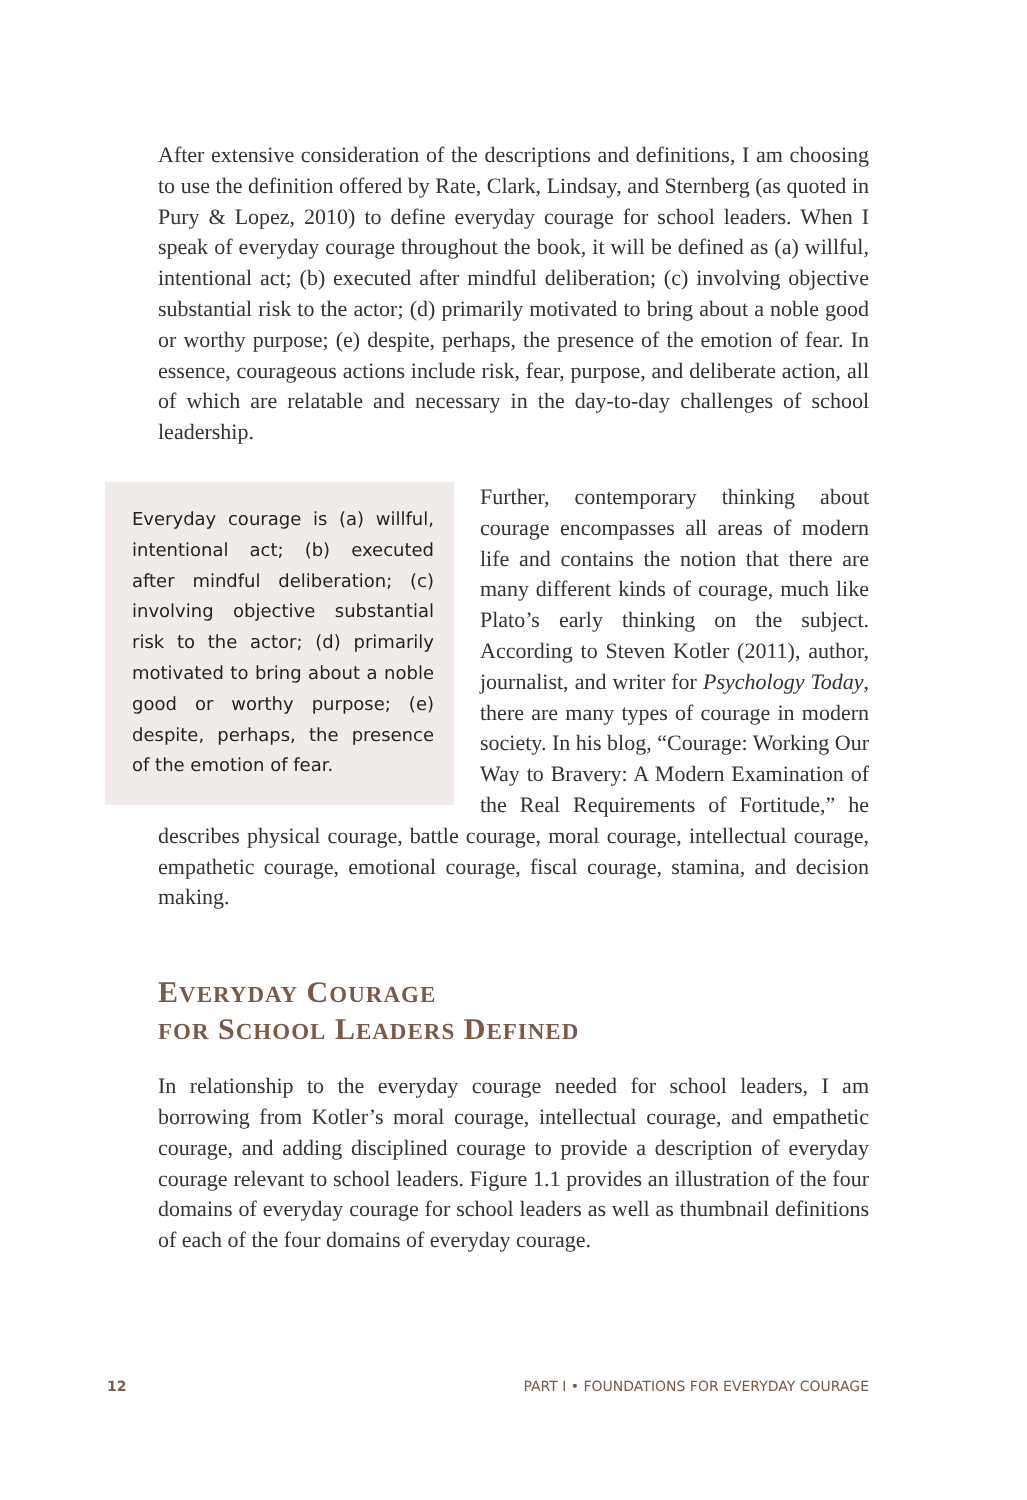After extensive consideration of the descriptions and definitions, I am choosing to use the definition offered by Rate, Clark, Lindsay, and Sternberg (as quoted in Pury & Lopez, 2010) to define everyday courage for school leaders. When I speak of everyday courage throughout the book, it will be defined as (a) willful, intentional act; (b) executed after mindful deliberation; (c) involving objective substantial risk to the actor; (d) primarily motivated to bring about a noble good or worthy purpose; (e) despite, perhaps, the presence of the emotion of fear. In essence, courageous actions include risk, fear, purpose, and deliberate action, all of which are relatable and necessary in the day-to-day challenges of school leadership.
Everyday courage is (a) willful, intentional act; (b) executed after mindful deliberation; (c) involving objective substantial risk to the actor; (d) primarily motivated to bring about a noble good or worthy purpose; (e) despite, perhaps, the presence of the emotion of fear.
Further, contemporary thinking about courage encompasses all areas of modern life and contains the notion that there are many different kinds of courage, much like Plato’s early thinking on the subject. According to Steven Kotler (2011), author, journalist, and writer for Psychology Today, there are many types of courage in modern society. In his blog, “Courage: Working Our Way to Bravery: A Modern Examination of the Real Requirements of Fortitude,” he describes physical courage, battle courage, moral courage, intellectual courage, empathetic courage, emotional courage, fiscal courage, stamina, and decision making.
EVERYDAY COURAGE
FOR SCHOOL LEADERS DEFINED
In relationship to the everyday courage needed for school leaders, I am borrowing from Kotler’s moral courage, intellectual courage, and empathetic courage, and adding disciplined courage to provide a description of everyday courage relevant to school leaders. Figure 1.1 provides an illustration of the four domains of everyday courage for school leaders as well as thumbnail definitions of each of the four domains of everyday courage.
12 PART I • FOUNDATIONS FOR EVERYDAY COURAGE